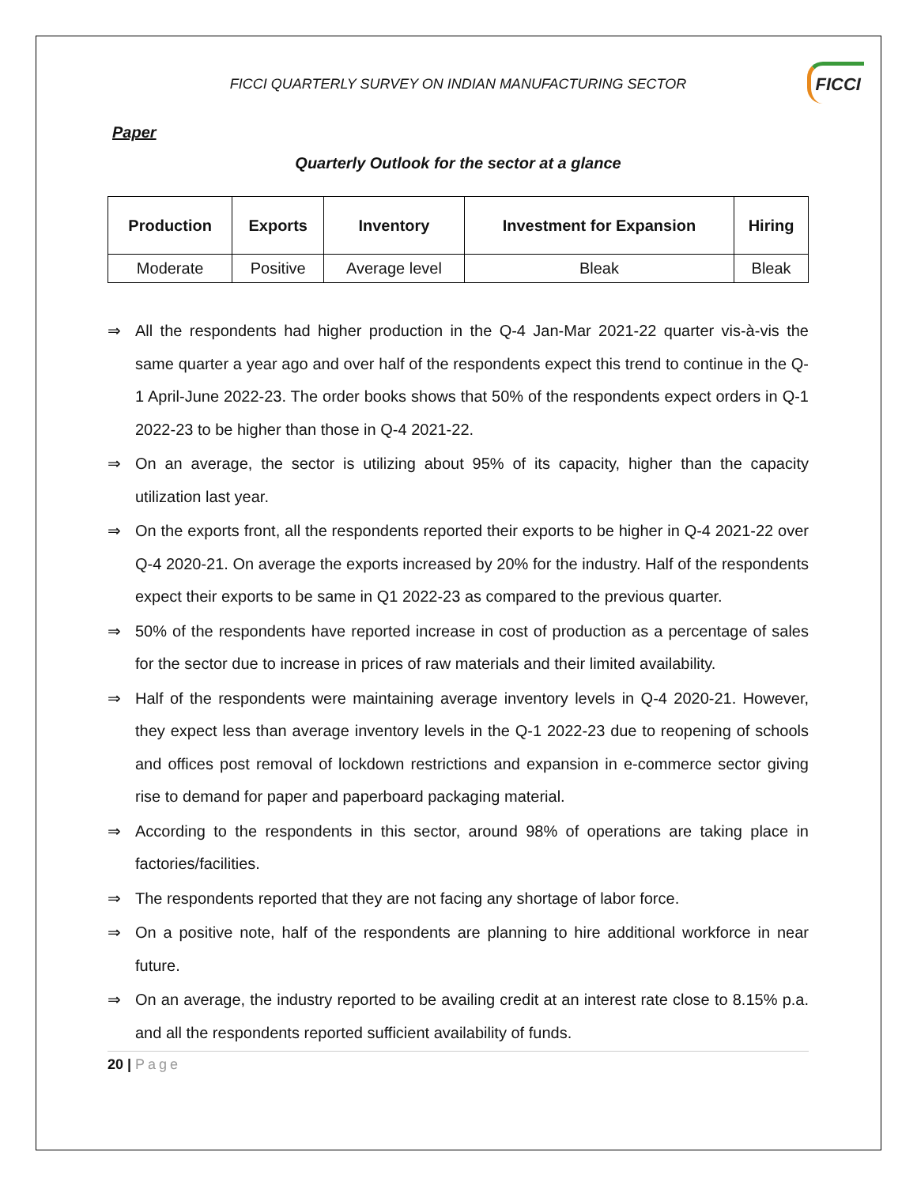FICCI QUARTERLY SURVEY ON INDIAN MANUFACTURING SECTOR FICCI
Paper
Quarterly Outlook for the sector at a glance
| Production | Exports | Inventory | Investment for Expansion | Hiring |
| --- | --- | --- | --- | --- |
| Moderate | Positive | Average level | Bleak | Bleak |
⇒ All the respondents had higher production in the Q-4 Jan-Mar 2021-22 quarter vis-à-vis the same quarter a year ago and over half of the respondents expect this trend to continue in the Q-1 April-June 2022-23. The order books shows that 50% of the respondents expect orders in Q-1 2022-23 to be higher than those in Q-4 2021-22.
⇒ On an average, the sector is utilizing about 95% of its capacity, higher than the capacity utilization last year.
⇒ On the exports front, all the respondents reported their exports to be higher in Q-4 2021-22 over Q-4 2020-21. On average the exports increased by 20% for the industry. Half of the respondents expect their exports to be same in Q1 2022-23 as compared to the previous quarter.
⇒ 50% of the respondents have reported increase in cost of production as a percentage of sales for the sector due to increase in prices of raw materials and their limited availability.
⇒ Half of the respondents were maintaining average inventory levels in Q-4 2020-21. However, they expect less than average inventory levels in the Q-1 2022-23 due to reopening of schools and offices post removal of lockdown restrictions and expansion in e-commerce sector giving rise to demand for paper and paperboard packaging material.
⇒ According to the respondents in this sector, around 98% of operations are taking place in factories/facilities.
⇒ The respondents reported that they are not facing any shortage of labor force.
⇒ On a positive note, half of the respondents are planning to hire additional workforce in near future.
⇒ On an average, the industry reported to be availing credit at an interest rate close to 8.15% p.a. and all the respondents reported sufficient availability of funds.
20 | Page